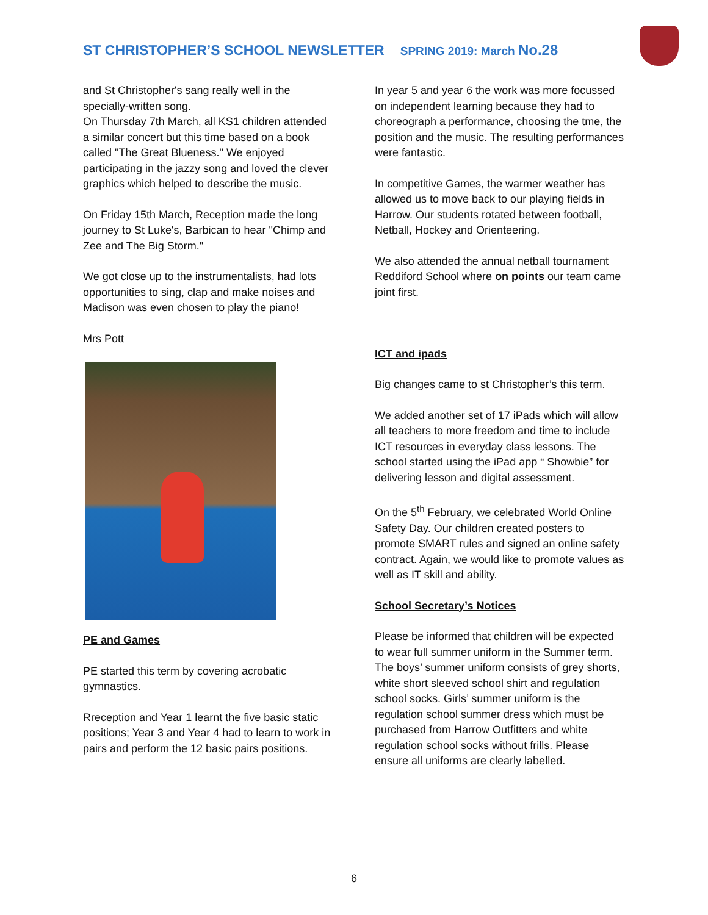ST CHRISTOPHER’S SCHOOL NEWSLETTER SPRING 2019: March No.28
and St Christopher's sang really well in the specially-written song.
On Thursday 7th March, all KS1 children attended a similar concert but this time based on a book called "The Great Blueness." We enjoyed participating in the jazzy song and loved the clever graphics which helped to describe the music.
On Friday 15th March, Reception made the long journey to St Luke's, Barbican to hear "Chimp and Zee and The Big Storm."
We got close up to the instrumentalists, had lots opportunities to sing, clap and make noises and Madison was even chosen to play the piano!
Mrs Pott
PE and Games
PE started this term by covering acrobatic gymnastics.
Rreception and Year 1 learnt the five basic static positions; Year 3 and Year 4 had to learn to work in pairs and perform the 12 basic pairs positions.
In year 5 and year 6 the work was more focussed on independent learning because they had to choreograph a performance, choosing the tme, the position and the music. The resulting performances were fantastic.
In competitive Games, the warmer weather has allowed us to move back to our playing fields in Harrow. Our students rotated between football, Netball, Hockey and Orienteering.
We also attended the annual netball tournament Reddiford School where on points our team came joint first.
ICT and ipads
Big changes came to st Christopher’s this term.
We added another set of 17 iPads which will allow all teachers to more freedom and time to include ICT resources in everyday class lessons. The school started using the iPad app “ Showbie” for delivering lesson and digital assessment.
On the 5<sup>th</sup> February, we celebrated World Online Safety Day. Our children created posters to promote SMART rules and signed an online safety contract. Again, we would like to promote values as well as IT skill and ability.
School Secretary’s Notices
Please be informed that children will be expected to wear full summer uniform in the Summer term. The boys’ summer uniform consists of grey shorts, white short sleeved school shirt and regulation school socks. Girls’ summer uniform is the regulation school summer dress which must be purchased from Harrow Outfitters and white regulation school socks without frills. Please ensure all uniforms are clearly labelled.
6